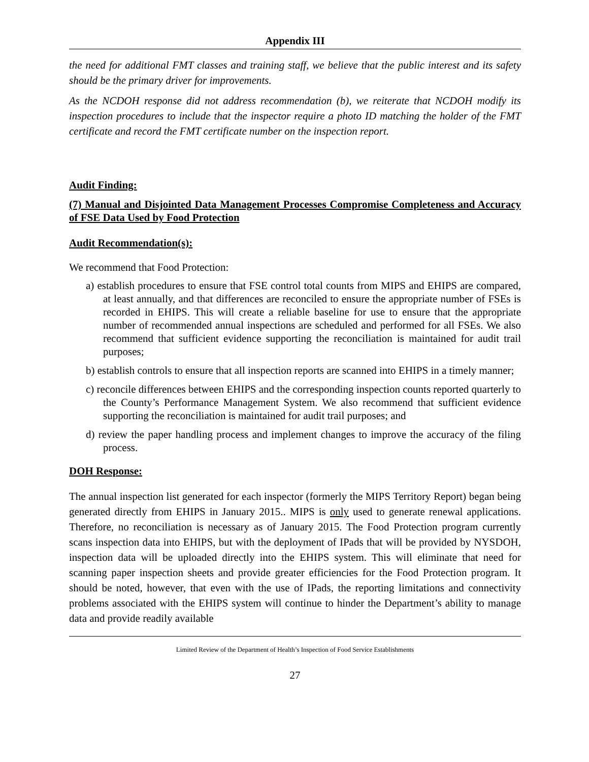Appendix III
the need for additional FMT classes and training staff, we believe that the public interest and its safety should be the primary driver for improvements.
As the NCDOH response did not address recommendation (b), we reiterate that NCDOH modify its inspection procedures to include that the inspector require a photo ID matching the holder of the FMT certificate and record the FMT certificate number on the inspection report.
Audit Finding:
(7) Manual and Disjointed Data Management Processes Compromise Completeness and Accuracy of FSE Data Used by Food Protection
Audit Recommendation(s):
We recommend that Food Protection:
a) establish procedures to ensure that FSE control total counts from MIPS and EHIPS are compared, at least annually, and that differences are reconciled to ensure the appropriate number of FSEs is recorded in EHIPS. This will create a reliable baseline for use to ensure that the appropriate number of recommended annual inspections are scheduled and performed for all FSEs. We also recommend that sufficient evidence supporting the reconciliation is maintained for audit trail purposes;
b) establish controls to ensure that all inspection reports are scanned into EHIPS in a timely manner;
c) reconcile differences between EHIPS and the corresponding inspection counts reported quarterly to the County’s Performance Management System. We also recommend that sufficient evidence supporting the reconciliation is maintained for audit trail purposes; and
d) review the paper handling process and implement changes to improve the accuracy of the filing process.
DOH Response:
The annual inspection list generated for each inspector (formerly the MIPS Territory Report) began being generated directly from EHIPS in January 2015.. MIPS is only used to generate renewal applications. Therefore, no reconciliation is necessary as of January 2015. The Food Protection program currently scans inspection data into EHIPS, but with the deployment of IPads that will be provided by NYSDOH, inspection data will be uploaded directly into the EHIPS system. This will eliminate that need for scanning paper inspection sheets and provide greater efficiencies for the Food Protection program. It should be noted, however, that even with the use of IPads, the reporting limitations and connectivity problems associated with the EHIPS system will continue to hinder the Department’s ability to manage data and provide readily available
Limited Review of the Department of Health’s Inspection of Food Service Establishments
27